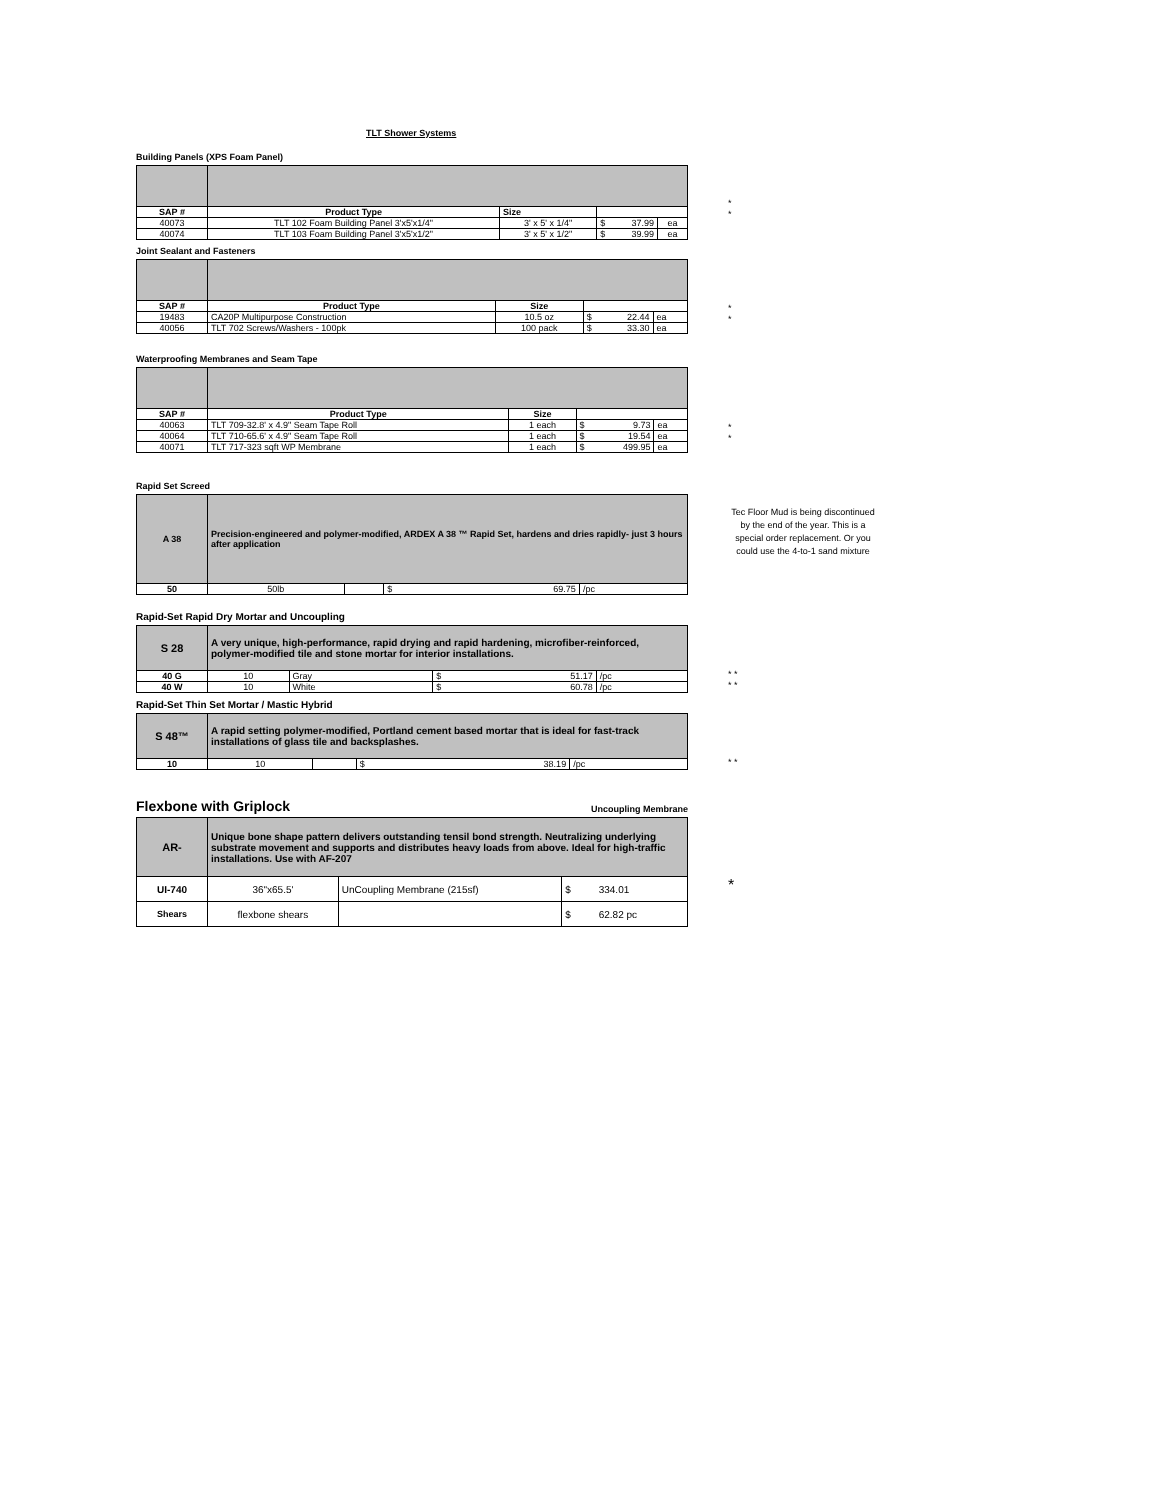TLT Shower Systems
Building Panels (XPS Foam Panel)
| SAP # | Product Type | Size | | |
| 40073 | TLT 102 Foam Building Panel 3'x5'x1/4" | 3' x 5' x 1/4" | $ 37.99 | ea |
| 40074 | TLT 103 Foam Building Panel 3'x5'x1/2" | 3' x 5' x 1/2" | $ 39.99 | ea |
*
*
Joint Sealant and Fasteners
| SAP # | Product Type | Size | | |
| 19483 | CA20P Multipurpose Construction | 10.5 oz | $ 22.44 | ea |
| 40056 | TLT 702 Screws/Washers - 100pk | 100 pack | $ 33.30 | ea |
*
*
Waterproofing Membranes and Seam Tape
| SAP # | Product Type | Size | | |
| 40063 | TLT 709-32.8' x 4.9" Seam Tape Roll | 1 each | $ 9.73 | ea |
| 40064 | TLT 710-65.6' x 4.9" Seam Tape Roll | 1 each | $ 19.54 | ea |
| 40071 | TLT 717-323 sqft WP Membrane | 1 each | $ 499.95 | ea |
*
*
Rapid Set Screed
| A 38 | Precision-engineered and polymer-modified, ARDEX A 38 ™ Rapid Set, hardens and dries rapidly- just 3 hours after application | | | |
| 50 | 50lb | | $ 69.75 | /pc |
Tec Floor Mud is being discontinued by the end of the year. This is a special order replacement. Or you could use the 4-to-1 sand mixture
Rapid-Set Rapid Dry Mortar and Uncoupling
| S 28 | A very unique, high-performance, rapid drying and rapid hardening, microfiber-reinforced, polymer-modified tile and stone mortar for interior installations. | | | |
| 40 G | 10 | Gray | $ 51.17 | /pc |
| 40 W | 10 | White | $ 60.78 | /pc |
* *
* *
Rapid-Set Thin Set Mortar / Mastic Hybrid
| S 48™ | A rapid setting polymer-modified, Portland cement based mortar that is ideal for fast-track installations of glass tile and backsplashes. | | | |
| 10 | 10 | | $ 38.19 | /pc |
* *
Flexbone with Griplock Uncoupling Membrane
| AR- | Unique bone shape pattern delivers outstanding tensil bond strength. Neutralizing underlying substrate movement and supports and distributes heavy loads from above. Ideal for high-traffic installations. Use with AF-207 | | |
| UI-740 | 36"x65.5' | UnCoupling Membrane (215sf) | $ 334.01 |
| Shears | flexbone shears | | $ 62.82 pc |
*